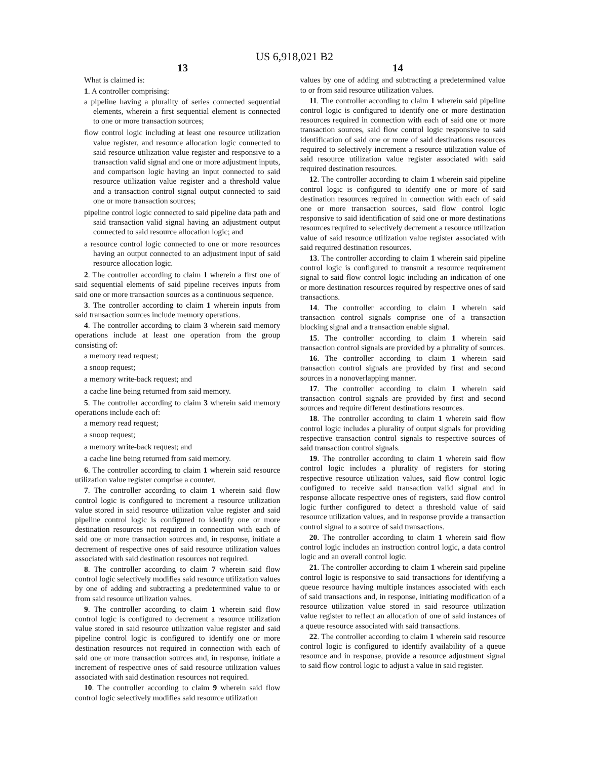US 6,918,021 B2
13 14
What is claimed is:
1. A controller comprising:
a pipeline having a plurality of series connected sequential elements, wherein a first sequential element is connected to one or more transaction sources;
flow control logic including at least one resource utilization value register, and resource allocation logic connected to said resource utilization value register and responsive to a transaction valid signal and one or more adjustment inputs, and comparison logic having an input connected to said resource utilization value register and a threshold value and a transaction control signal output connected to said one or more transaction sources;
pipeline control logic connected to said pipeline data path and said transaction valid signal having an adjustment output connected to said resource allocation logic; and
a resource control logic connected to one or more resources having an output connected to an adjustment input of said resource allocation logic.
2. The controller according to claim 1 wherein a first one of said sequential elements of said pipeline receives inputs from said one or more transaction sources as a continuous sequence.
3. The controller according to claim 1 wherein inputs from said transaction sources include memory operations.
4. The controller according to claim 3 wherein said memory operations include at least one operation from the group consisting of:
a memory read request;
a snoop request;
a memory write-back request; and
a cache line being returned from said memory.
5. The controller according to claim 3 wherein said memory operations include each of:
a memory read request;
a snoop request;
a memory write-back request; and
a cache line being returned from said memory.
6. The controller according to claim 1 wherein said resource utilization value register comprise a counter.
7. The controller according to claim 1 wherein said flow control logic is configured to increment a resource utilization value stored in said resource utilization value register and said pipeline control logic is configured to identify one or more destination resources not required in connection with each of said one or more transaction sources and, in response, initiate a decrement of respective ones of said resource utilization values associated with said destination resources not required.
8. The controller according to claim 7 wherein said flow control logic selectively modifies said resource utilization values by one of adding and subtracting a predetermined value to or from said resource utilization values.
9. The controller according to claim 1 wherein said flow control logic is configured to decrement a resource utilization value stored in said resource utilization value register and said pipeline control logic is configured to identify one or more destination resources not required in connection with each of said one or more transaction sources and, in response, initiate a increment of respective ones of said resource utilization values associated with said destination resources not required.
10. The controller according to claim 9 wherein said flow control logic selectively modifies said resource utilization
values by one of adding and subtracting a predetermined value to or from said resource utilization values.
11. The controller according to claim 1 wherein said pipeline control logic is configured to identify one or more destination resources required in connection with each of said one or more transaction sources, said flow control logic responsive to said identification of said one or more of said destinations resources required to selectively increment a resource utilization value of said resource utilization value register associated with said required destination resources.
12. The controller according to claim 1 wherein said pipeline control logic is configured to identify one or more of said destination resources required in connection with each of said one or more transaction sources, said flow control logic responsive to said identification of said one or more destinations resources required to selectively decrement a resource utilization value of said resource utilization value register associated with said required destination resources.
13. The controller according to claim 1 wherein said pipeline control logic is configured to transmit a resource requirement signal to said flow control logic including an indication of one or more destination resources required by respective ones of said transactions.
14. The controller according to claim 1 wherein said transaction control signals comprise one of a transaction blocking signal and a transaction enable signal.
15. The controller according to claim 1 wherein said transaction control signals are provided by a plurality of sources.
16. The controller according to claim 1 wherein said transaction control signals are provided by first and second sources in a nonoverlapping manner.
17. The controller according to claim 1 wherein said transaction control signals are provided by first and second sources and require different destinations resources.
18. The controller according to claim 1 wherein said flow control logic includes a plurality of output signals for providing respective transaction control signals to respective sources of said transaction control signals.
19. The controller according to claim 1 wherein said flow control logic includes a plurality of registers for storing respective resource utilization values, said flow control logic configured to receive said transaction valid signal and in response allocate respective ones of registers, said flow control logic further configured to detect a threshold value of said resource utilization values, and in response provide a transaction control signal to a source of said transactions.
20. The controller according to claim 1 wherein said flow control logic includes an instruction control logic, a data control logic and an overall control logic.
21. The controller according to claim 1 wherein said pipeline control logic is responsive to said transactions for identifying a queue resource having multiple instances associated with each of said transactions and, in response, initiating modification of a resource utilization value stored in said resource utilization value register to reflect an allocation of one of said instances of a queue resource associated with said transactions.
22. The controller according to claim 1 wherein said resource control logic is configured to identify availability of a queue resource and in response, provide a resource adjustment signal to said flow control logic to adjust a value in said register.